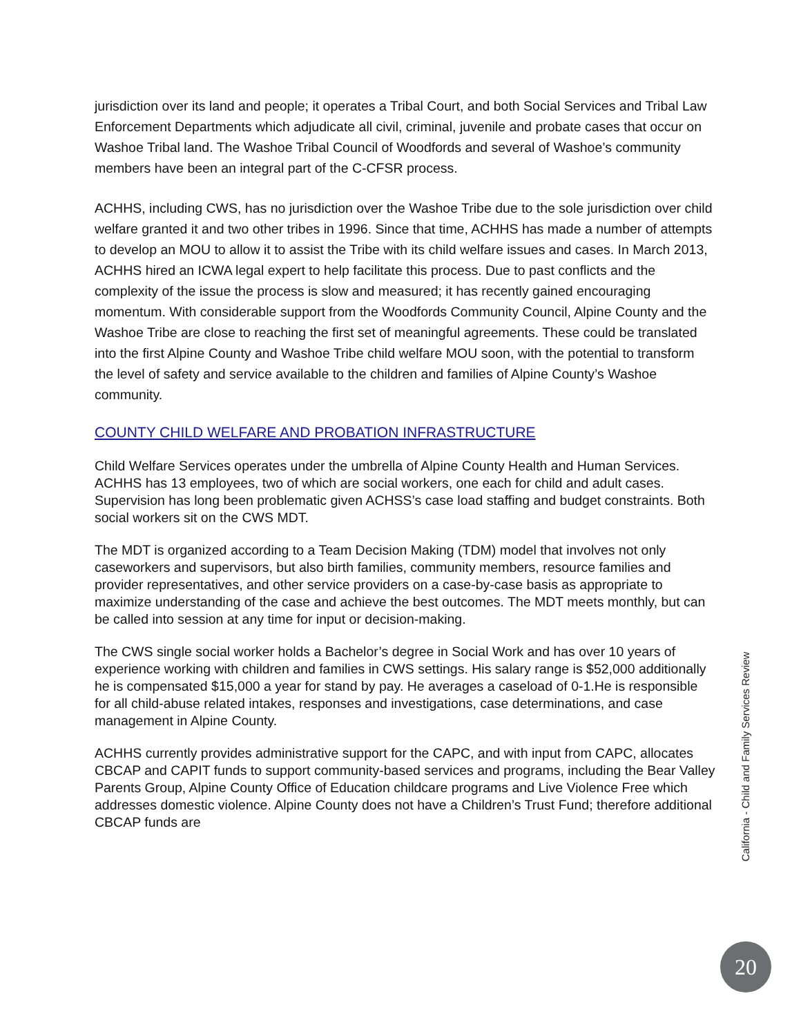jurisdiction over its land and people; it operates a Tribal Court, and both Social Services and Tribal Law Enforcement Departments which adjudicate all civil, criminal, juvenile and probate cases that occur on Washoe Tribal land. The Washoe Tribal Council of Woodfords and several of Washoe’s community members have been an integral part of the C-CFSR process.
ACHHS, including CWS, has no jurisdiction over the Washoe Tribe due to the sole jurisdiction over child welfare granted it and two other tribes in 1996. Since that time, ACHHS has made a number of attempts to develop an MOU to allow it to assist the Tribe with its child welfare issues and cases. In March 2013, ACHHS hired an ICWA legal expert to help facilitate this process. Due to past conflicts and the complexity of the issue the process is slow and measured; it has recently gained encouraging momentum. With considerable support from the Woodfords Community Council, Alpine County and the Washoe Tribe are close to reaching the first set of meaningful agreements. These could be translated into the first Alpine County and Washoe Tribe child welfare MOU soon, with the potential to transform the level of safety and service available to the children and families of Alpine County’s Washoe community.
COUNTY CHILD WELFARE AND PROBATION INFRASTRUCTURE
Child Welfare Services operates under the umbrella of Alpine County Health and Human Services. ACHHS has 13 employees, two of which are social workers, one each for child and adult cases. Supervision has long been problematic given ACHSS’s case load staffing and budget constraints. Both social workers sit on the CWS MDT.
The MDT is organized according to a Team Decision Making (TDM) model that involves not only caseworkers and supervisors, but also birth families, community members, resource families and provider representatives, and other service providers on a case-by-case basis as appropriate to maximize understanding of the case and achieve the best outcomes. The MDT meets monthly, but can be called into session at any time for input or decision-making.
The CWS single social worker holds a Bachelor’s degree in Social Work and has over 10 years of experience working with children and families in CWS settings. His salary range is $52,000 additionally he is compensated $15,000 a year for stand by pay. He averages a caseload of 0-1.He is responsible for all child-abuse related intakes, responses and investigations, case determinations, and case management in Alpine County.
ACHHS currently provides administrative support for the CAPC, and with input from CAPC, allocates CBCAP and CAPIT funds to support community-based services and programs, including the Bear Valley Parents Group, Alpine County Office of Education childcare programs and Live Violence Free which addresses domestic violence. Alpine County does not have a Children’s Trust Fund; therefore additional CBCAP funds are
California - Child and Family Services Review
20